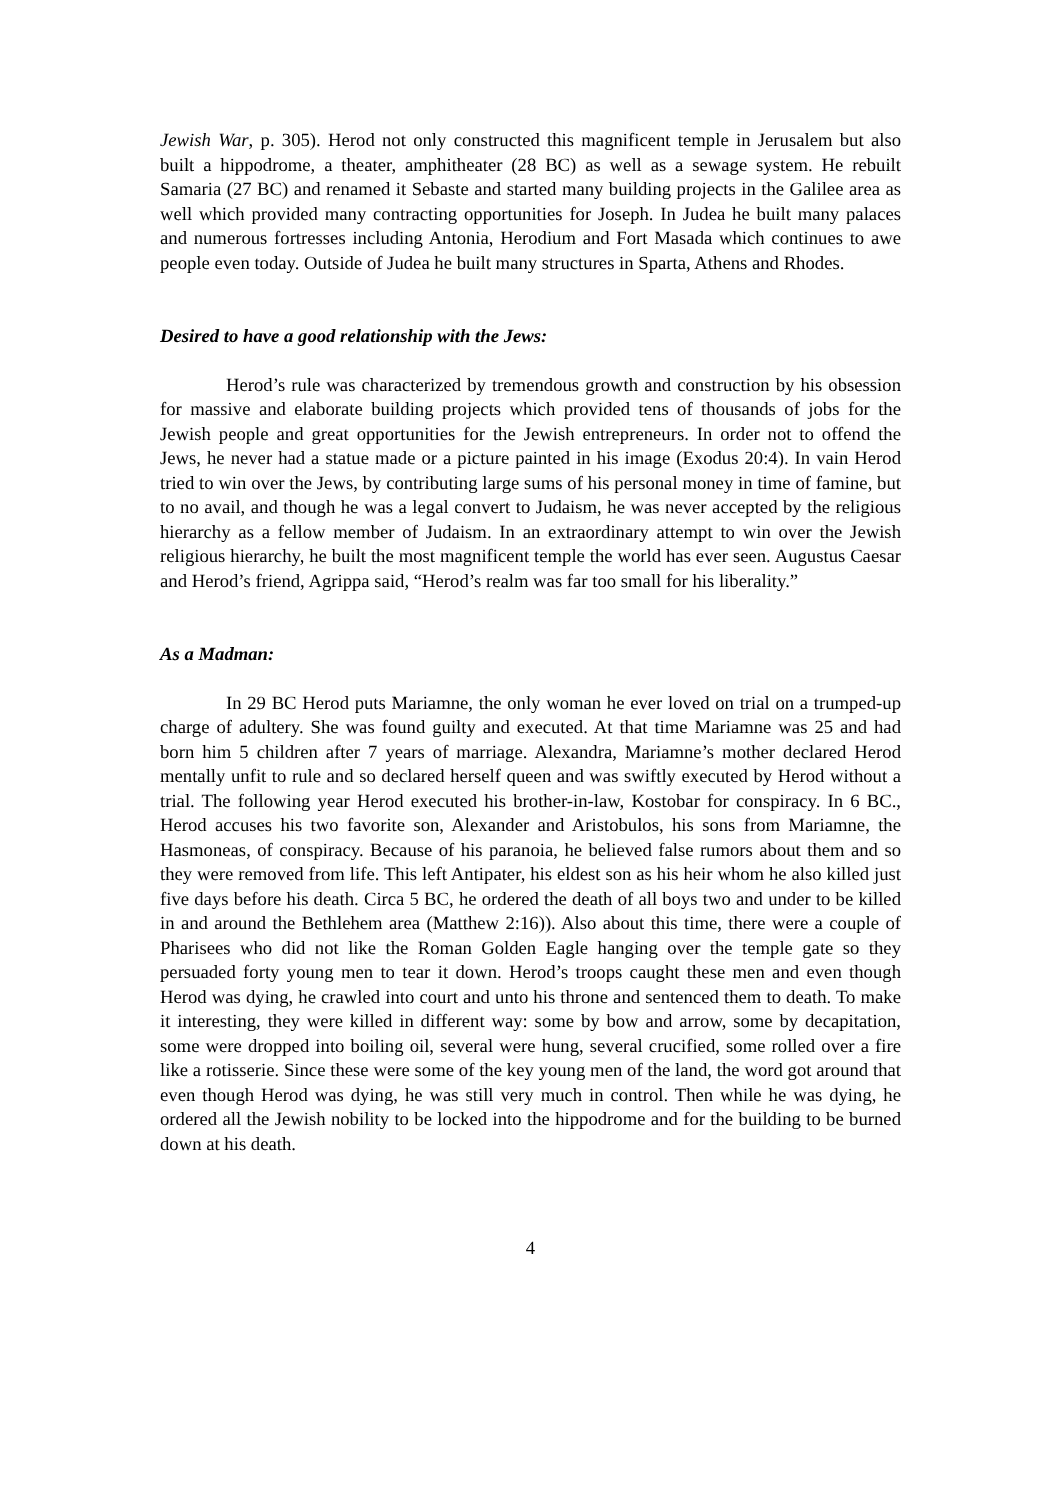Jewish War, p. 305). Herod not only constructed this magnificent temple in Jerusalem but also built a hippodrome, a theater, amphitheater (28 BC) as well as a sewage system. He rebuilt Samaria (27 BC) and renamed it Sebaste and started many building projects in the Galilee area as well which provided many contracting opportunities for Joseph. In Judea he built many palaces and numerous fortresses including Antonia, Herodium and Fort Masada which continues to awe people even today. Outside of Judea he built many structures in Sparta, Athens and Rhodes.
Desired to have a good relationship with the Jews:
Herod’s rule was characterized by tremendous growth and construction by his obsession for massive and elaborate building projects which provided tens of thousands of jobs for the Jewish people and great opportunities for the Jewish entrepreneurs. In order not to offend the Jews, he never had a statue made or a picture painted in his image (Exodus 20:4). In vain Herod tried to win over the Jews, by contributing large sums of his personal money in time of famine, but to no avail, and though he was a legal convert to Judaism, he was never accepted by the religious hierarchy as a fellow member of Judaism. In an extraordinary attempt to win over the Jewish religious hierarchy, he built the most magnificent temple the world has ever seen. Augustus Caesar and Herod’s friend, Agrippa said, “Herod’s realm was far too small for his liberality.”
As a Madman:
In 29 BC Herod puts Mariamne, the only woman he ever loved on trial on a trumped-up charge of adultery. She was found guilty and executed. At that time Mariamne was 25 and had born him 5 children after 7 years of marriage. Alexandra, Mariamne’s mother declared Herod mentally unfit to rule and so declared herself queen and was swiftly executed by Herod without a trial. The following year Herod executed his brother-in-law, Kostobar for conspiracy. In 6 BC., Herod accuses his two favorite son, Alexander and Aristobulos, his sons from Mariamne, the Hasmoneas, of conspiracy. Because of his paranoia, he believed false rumors about them and so they were removed from life. This left Antipater, his eldest son as his heir whom he also killed just five days before his death. Circa 5 BC, he ordered the death of all boys two and under to be killed in and around the Bethlehem area (Matthew 2:16)). Also about this time, there were a couple of Pharisees who did not like the Roman Golden Eagle hanging over the temple gate so they persuaded forty young men to tear it down. Herod’s troops caught these men and even though Herod was dying, he crawled into court and unto his throne and sentenced them to death. To make it interesting, they were killed in different way: some by bow and arrow, some by decapitation, some were dropped into boiling oil, several were hung, several crucified, some rolled over a fire like a rotisserie. Since these were some of the key young men of the land, the word got around that even though Herod was dying, he was still very much in control. Then while he was dying, he ordered all the Jewish nobility to be locked into the hippodrome and for the building to be burned down at his death.
4